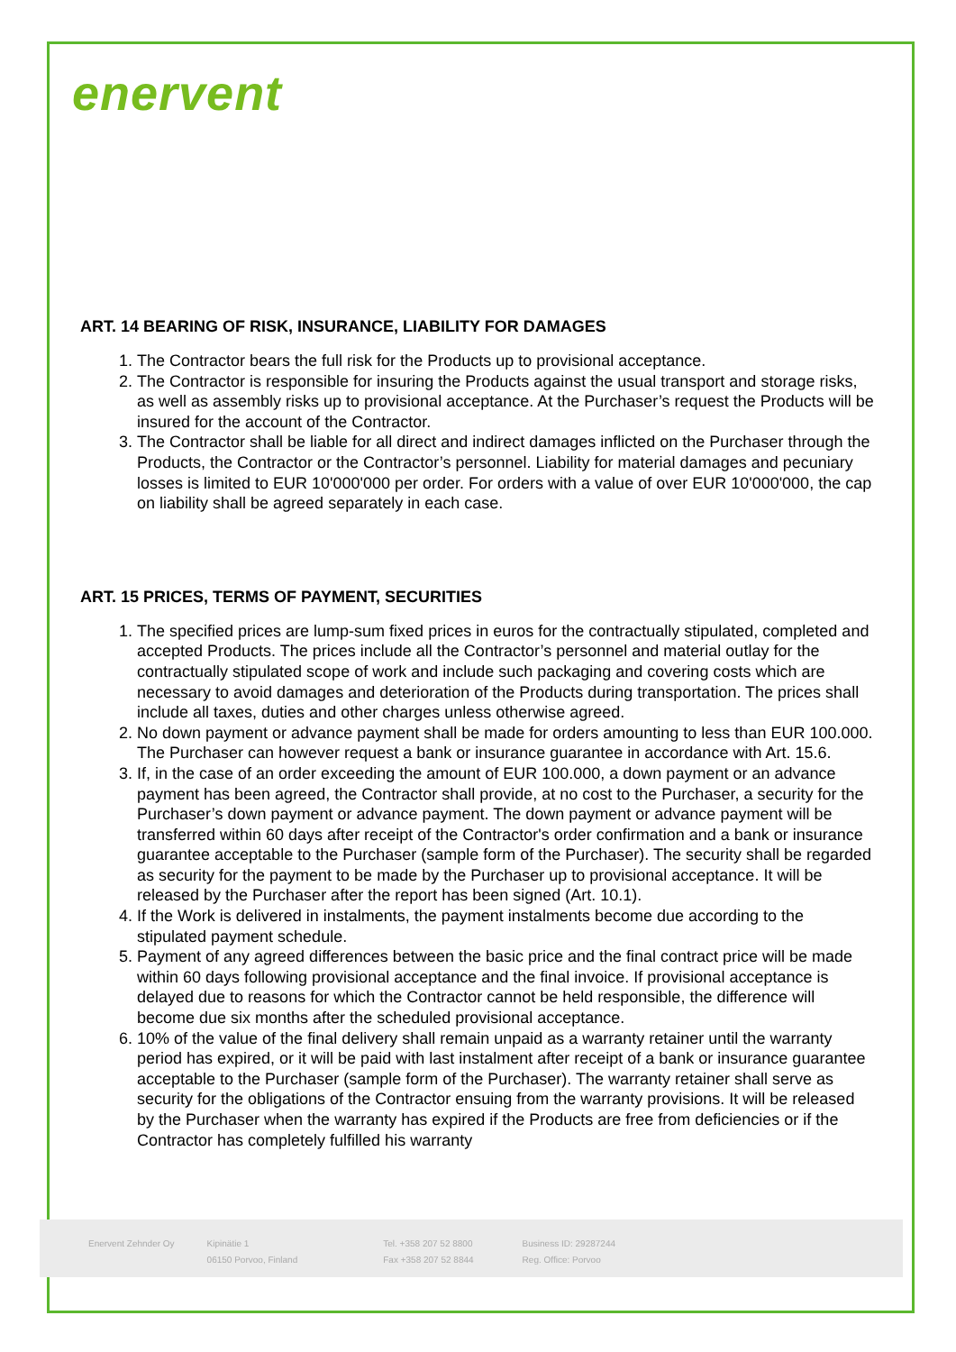enervent
ART. 14 BEARING OF RISK, INSURANCE, LIABILITY FOR DAMAGES
1. The Contractor bears the full risk for the Products up to provisional acceptance.
2. The Contractor is responsible for insuring the Products against the usual transport and storage risks, as well as assembly risks up to provisional acceptance. At the Purchaser’s request the Products will be insured for the account of the Contractor.
3. The Contractor shall be liable for all direct and indirect damages inflicted on the Purchaser through the Products, the Contractor or the Contractor’s personnel. Liability for material damages and pecuniary losses is limited to EUR 10'000'000 per order. For orders with a value of over EUR 10'000'000, the cap on liability shall be agreed separately in each case.
ART. 15 PRICES, TERMS OF PAYMENT, SECURITIES
1. The specified prices are lump-sum fixed prices in euros for the contractually stipulated, completed and accepted Products. The prices include all the Contractor’s personnel and material outlay for the contractually stipulated scope of work and include such packaging and covering costs which are necessary to avoid damages and deterioration of the Products during transportation. The prices shall include all taxes, duties and other charges unless otherwise agreed.
2. No down payment or advance payment shall be made for orders amounting to less than EUR 100.000. The Purchaser can however request a bank or insurance guarantee in accordance with Art. 15.6.
3. If, in the case of an order exceeding the amount of EUR 100.000, a down payment or an advance payment has been agreed, the Contractor shall provide, at no cost to the Purchaser, a security for the Purchaser’s down payment or advance payment. The down payment or advance payment will be transferred within 60 days after receipt of the Contractor's order confirmation and a bank or insurance guarantee acceptable to the Purchaser (sample form of the Purchaser). The security shall be regarded as security for the payment to be made by the Purchaser up to provisional acceptance. It will be released by the Purchaser after the report has been signed (Art. 10.1).
4. If the Work is delivered in instalments, the payment instalments become due according to the stipulated payment schedule.
5. Payment of any agreed differences between the basic price and the final contract price will be made within 60 days following provisional acceptance and the final invoice. If provisional acceptance is delayed due to reasons for which the Contractor cannot be held responsible, the difference will become due six months after the scheduled provisional acceptance.
6. 10% of the value of the final delivery shall remain unpaid as a warranty retainer until the warranty period has expired, or it will be paid with last instalment after receipt of a bank or insurance guarantee acceptable to the Purchaser (sample form of the Purchaser). The warranty retainer shall serve as security for the obligations of the Contractor ensuing from the warranty provisions. It will be released by the Purchaser when the warranty has expired if the Products are free from deficiencies or if the Contractor has completely fulfilled his warranty
Enervent Zehnder Oy Kipinätie 1
06150 Porvoo, Finland
Tel. +358 207 52 8800
Fax +358 207 52 8844
Business ID: 29287244
Reg. Office: Porvoo